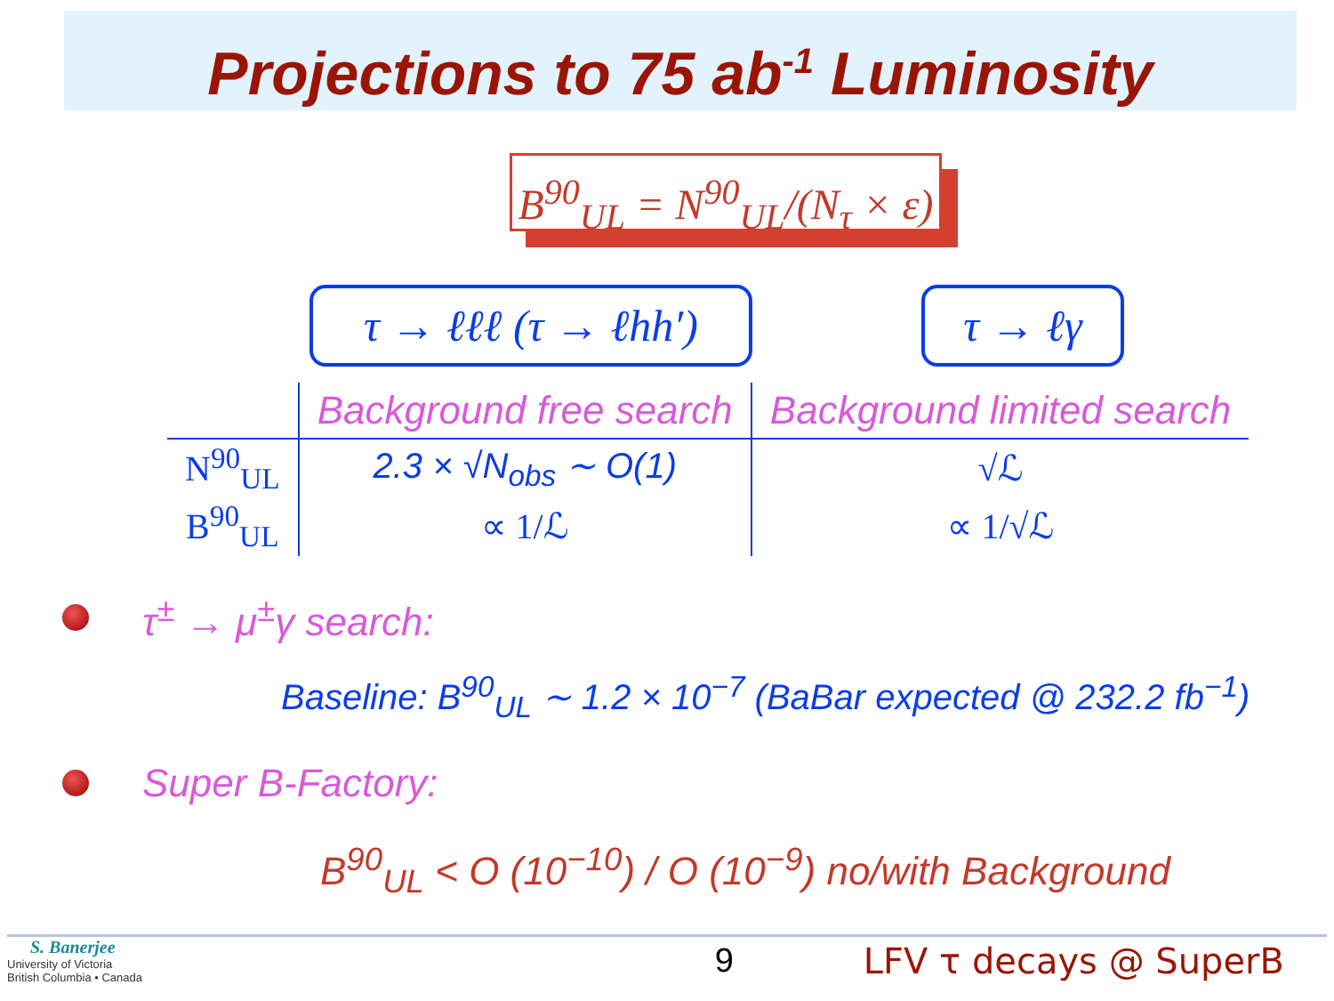Projections to 75 ab<sup>-1</sup> Luminosity
B<sup>90</sup><sub>UL</sub> = N<sup>90</sup><sub>UL</sub>/(N<sub>τ</sub> × ε)
τ → ℓℓℓ (τ → ℓhh′)
τ → ℓγ
| | Background free search | Background limited search |
| --- | --- | --- |
| N<sup>90</sup><sub>UL</sub> | 2.3 × √N<sub>obs</sub> ∼ O(1) | √ℒ |
| B<sup>90</sup><sub>UL</sub> | ∝ 1/ℒ | ∝ 1/√ℒ |
τ<sup>±</sup> → μ<sup>±</sup>γ search:
Baseline: B<sup>90</sup><sub>UL</sub> ∼ 1.2 × 10<sup>−7</sup> (BaBar expected @ 232.2 fb<sup>−1</sup>)
Super B-Factory:
B<sup>90</sup><sub>UL</sub> < O (10<sup>−10</sup>) / O (10<sup>−9</sup>) no/with Background
S. Banerjee
University of Victoria
British Columbia • Canada
9 LFV τ decays @ SuperB